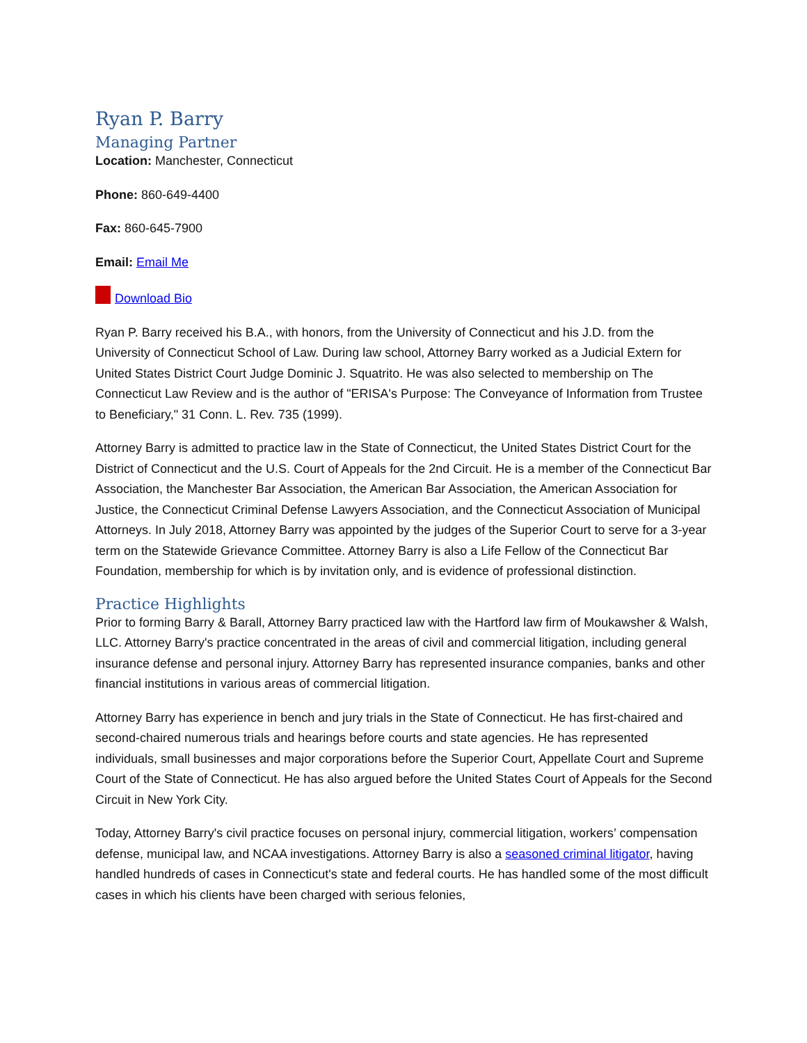Ryan P. Barry
Managing Partner
Location: Manchester, Connecticut
Phone: 860-649-4400
Fax: 860-645-7900
Email: Email Me
Download Bio
Ryan P. Barry received his B.A., with honors, from the University of Connecticut and his J.D. from the University of Connecticut School of Law. During law school, Attorney Barry worked as a Judicial Extern for United States District Court Judge Dominic J. Squatrito. He was also selected to membership on The Connecticut Law Review and is the author of "ERISA's Purpose: The Conveyance of Information from Trustee to Beneficiary," 31 Conn. L. Rev. 735 (1999).
Attorney Barry is admitted to practice law in the State of Connecticut, the United States District Court for the District of Connecticut and the U.S. Court of Appeals for the 2nd Circuit. He is a member of the Connecticut Bar Association, the Manchester Bar Association, the American Bar Association, the American Association for Justice, the Connecticut Criminal Defense Lawyers Association, and the Connecticut Association of Municipal Attorneys. In July 2018, Attorney Barry was appointed by the judges of the Superior Court to serve for a 3-year term on the Statewide Grievance Committee. Attorney Barry is also a Life Fellow of the Connecticut Bar Foundation, membership for which is by invitation only, and is evidence of professional distinction.
Practice Highlights
Prior to forming Barry & Barall, Attorney Barry practiced law with the Hartford law firm of Moukawsher & Walsh, LLC. Attorney Barry's practice concentrated in the areas of civil and commercial litigation, including general insurance defense and personal injury. Attorney Barry has represented insurance companies, banks and other financial institutions in various areas of commercial litigation.
Attorney Barry has experience in bench and jury trials in the State of Connecticut. He has first-chaired and second-chaired numerous trials and hearings before courts and state agencies. He has represented individuals, small businesses and major corporations before the Superior Court, Appellate Court and Supreme Court of the State of Connecticut. He has also argued before the United States Court of Appeals for the Second Circuit in New York City.
Today, Attorney Barry's civil practice focuses on personal injury, commercial litigation, workers’ compensation defense, municipal law, and NCAA investigations. Attorney Barry is also a seasoned criminal litigator, having handled hundreds of cases in Connecticut's state and federal courts. He has handled some of the most difficult cases in which his clients have been charged with serious felonies,